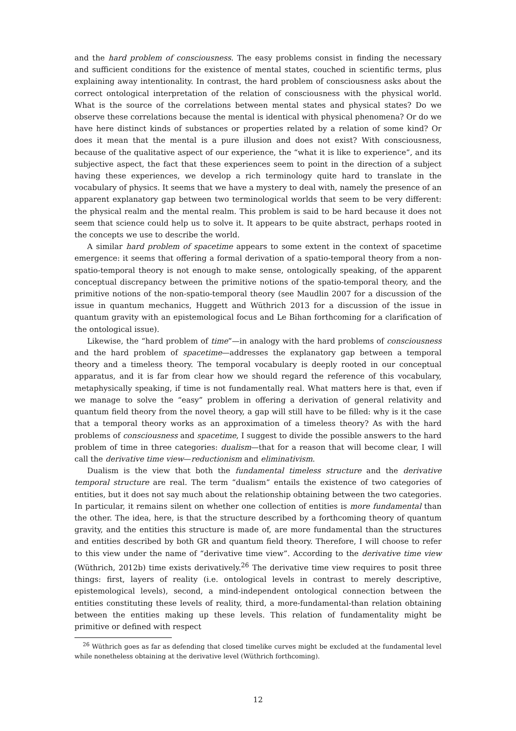and the hard problem of consciousness. The easy problems consist in finding the necessary and sufficient conditions for the existence of mental states, couched in scientific terms, plus explaining away intentionality. In contrast, the hard problem of consciousness asks about the correct ontological interpretation of the relation of consciousness with the physical world. What is the source of the correlations between mental states and physical states? Do we observe these correlations because the mental is identical with physical phenomena? Or do we have here distinct kinds of substances or properties related by a relation of some kind? Or does it mean that the mental is a pure illusion and does not exist? With consciousness, because of the qualitative aspect of our experience, the “what it is like to experience”, and its subjective aspect, the fact that these experiences seem to point in the direction of a subject having these experiences, we develop a rich terminology quite hard to translate in the vocabulary of physics. It seems that we have a mystery to deal with, namely the presence of an apparent explanatory gap between two terminological worlds that seem to be very different: the physical realm and the mental realm. This problem is said to be hard because it does not seem that science could help us to solve it. It appears to be quite abstract, perhaps rooted in the concepts we use to describe the world.
A similar hard problem of spacetime appears to some extent in the context of spacetime emergence: it seems that offering a formal derivation of a spatio-temporal theory from a non-spatio-temporal theory is not enough to make sense, ontologically speaking, of the apparent conceptual discrepancy between the primitive notions of the spatio-temporal theory, and the primitive notions of the non-spatio-temporal theory (see Maudlin 2007 for a discussion of the issue in quantum mechanics, Huggett and Wüthrich 2013 for a discussion of the issue in quantum gravity with an epistemological focus and Le Bihan forthcoming for a clarification of the ontological issue).
Likewise, the “hard problem of time”—in analogy with the hard problems of consciousness and the hard problem of spacetime—addresses the explanatory gap between a temporal theory and a timeless theory. The temporal vocabulary is deeply rooted in our conceptual apparatus, and it is far from clear how we should regard the reference of this vocabulary, metaphysically speaking, if time is not fundamentally real. What matters here is that, even if we manage to solve the “easy” problem in offering a derivation of general relativity and quantum field theory from the novel theory, a gap will still have to be filled: why is it the case that a temporal theory works as an approximation of a timeless theory? As with the hard problems of consciousness and spacetime, I suggest to divide the possible answers to the hard problem of time in three categories: dualism—that for a reason that will become clear, I will call the derivative time view—reductionism and eliminativism.
Dualism is the view that both the fundamental timeless structure and the derivative temporal structure are real. The term “dualism” entails the existence of two categories of entities, but it does not say much about the relationship obtaining between the two categories. In particular, it remains silent on whether one collection of entities is more fundamental than the other. The idea, here, is that the structure described by a forthcoming theory of quantum gravity, and the entities this structure is made of, are more fundamental than the structures and entities described by both GR and quantum field theory. Therefore, I will choose to refer to this view under the name of “derivative time view”. According to the derivative time view (Wüthrich, 2012b) time exists derivatively.<sup>26</sup> The derivative time view requires to posit three things: first, layers of reality (i.e. ontological levels in contrast to merely descriptive, epistemological levels), second, a mind-independent ontological connection between the entities constituting these levels of reality, third, a more-fundamental-than relation obtaining between the entities making up these levels. This relation of fundamentality might be primitive or defined with respect
<sup>26</sup> Wüthrich goes as far as defending that closed timelike curves might be excluded at the fundamental level while nonetheless obtaining at the derivative level (Wüthrich forthcoming).
12